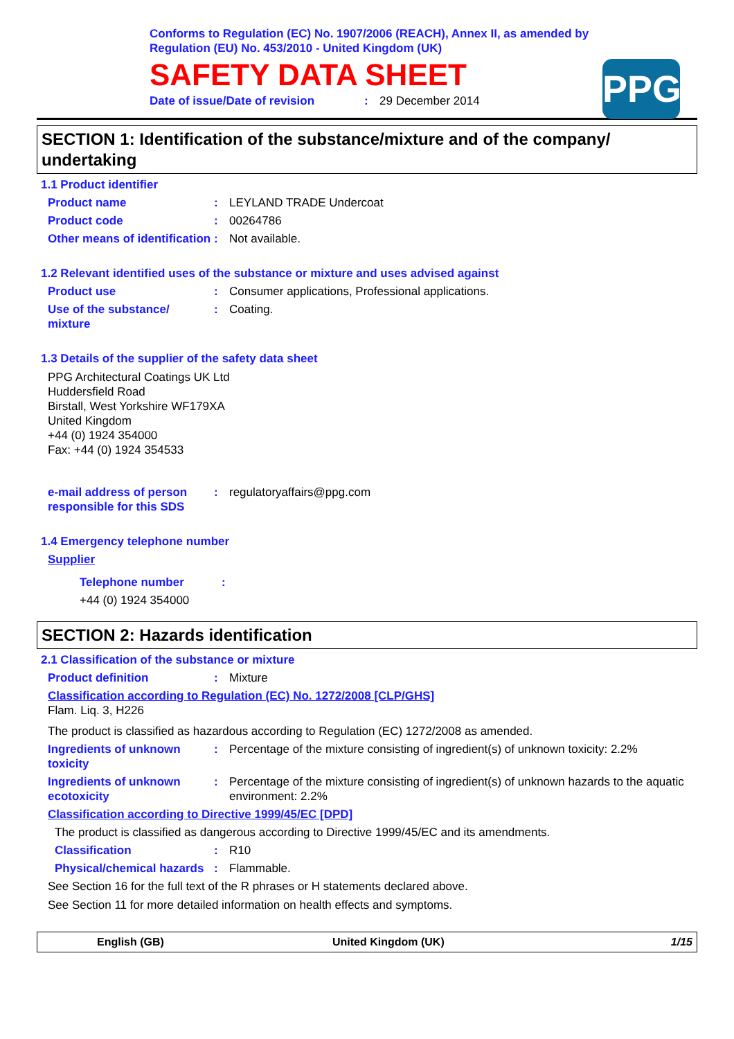Conforms to Regulation (EC) No. 1907/2006 (REACH), Annex II, as amended by
Regulation (EU) No. 453/2010 - United Kingdom (UK)
SAFETY DATA SHEET
Date of issue/Date of revision: 29 December 2014
PPG
SECTION 1: Identification of the substance/mixture and of the company/ undertaking
1.1 Product identifier
Product name: LEYLAND TRADE Undercoat
Product code: 00264786
Other means of identification: Not available.
1.2 Relevant identified uses of the substance or mixture and uses advised against
Product use: Consumer applications, Professional applications.
Use of the substance/ mixture: Coating.
1.3 Details of the supplier of the safety data sheet
PPG Architectural Coatings UK Ltd
Huddersfield Road
Birstall, West Yorkshire WF179XA
United Kingdom
+44 (0) 1924 354000
Fax: +44 (0) 1924 354533
e-mail address of person responsible for this SDS: regulatoryaffairs@ppg.com
1.4 Emergency telephone number
Supplier
Telephone number:
+44 (0) 1924 354000
SECTION 2: Hazards identification
2.1 Classification of the substance or mixture
Product definition: Mixture
Classification according to Regulation (EC) No. 1272/2008 [CLP/GHS]
Flam. Liq. 3, H226
The product is classified as hazardous according to Regulation (EC) 1272/2008 as amended.
Ingredients of unknown toxicity: Percentage of the mixture consisting of ingredient(s) of unknown toxicity: 2.2%
Ingredients of unknown ecotoxicity: Percentage of the mixture consisting of ingredient(s) of unknown hazards to the aquatic environment: 2.2%
Classification according to Directive 1999/45/EC [DPD]
The product is classified as dangerous according to Directive 1999/45/EC and its amendments.
Classification: R10
Physical/chemical hazards: Flammable.
See Section 16 for the full text of the R phrases or H statements declared above.
See Section 11 for more detailed information on health effects and symptoms.
English (GB) United Kingdom (UK) 1/15